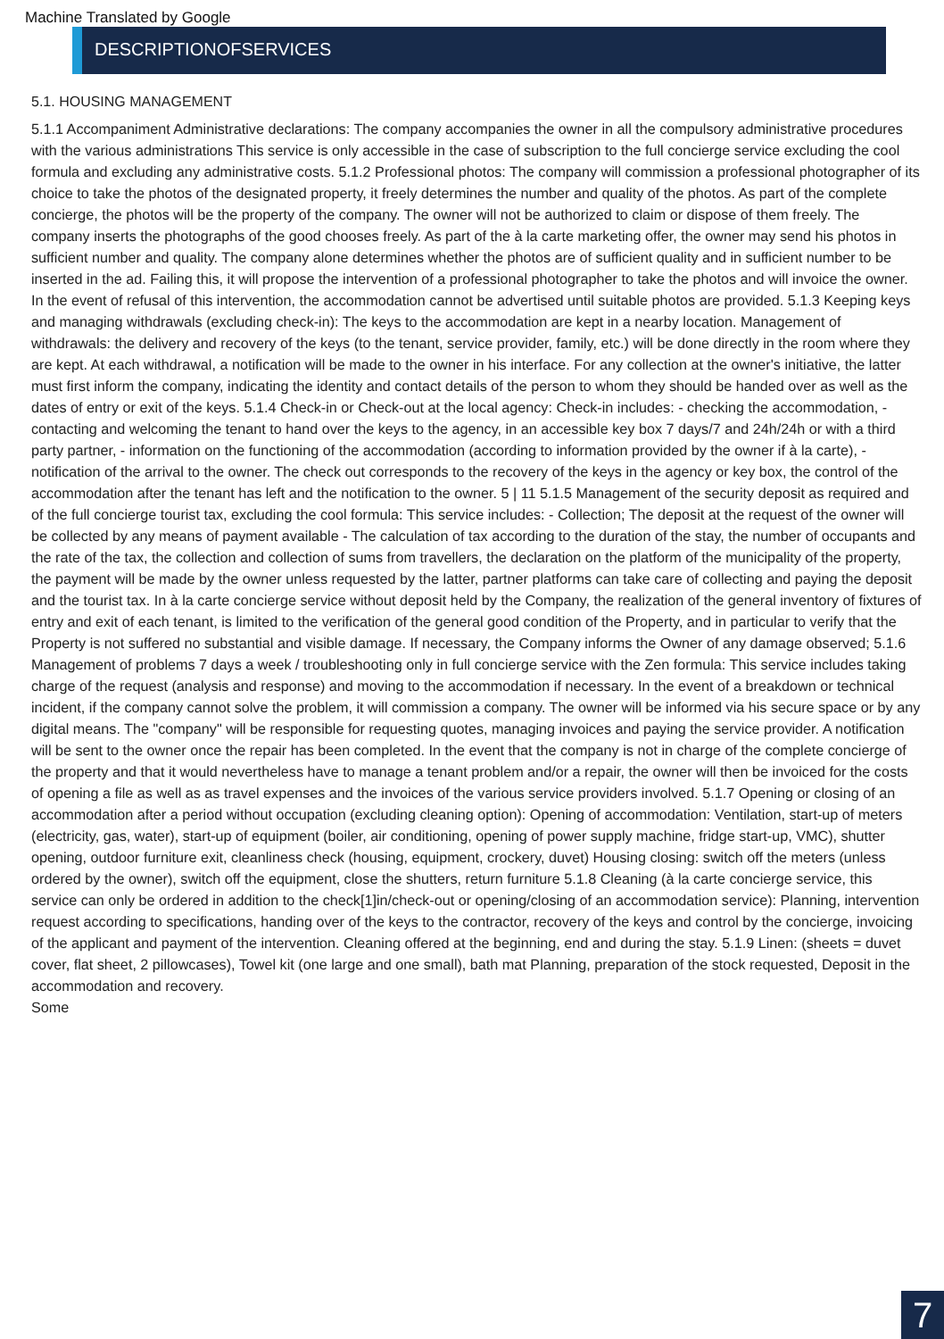Machine Translated by Google
DESCRIPTIONOFSERVICES
5.1. HOUSING MANAGEMENT
5.1.1 Accompaniment Administrative declarations: The company accompanies the owner in all the compulsory administrative procedures with the various administrations This service is only accessible in the case of subscription to the full concierge service excluding the cool formula and excluding any administrative costs. 5.1.2 Professional photos: The company will commission a professional photographer of its choice to take the photos of the designated property, it freely determines the number and quality of the photos. As part of the complete concierge, the photos will be the property of the company. The owner will not be authorized to claim or dispose of them freely. The company inserts the photographs of the good chooses freely. As part of the à la carte marketing offer, the owner may send his photos in sufficient number and quality. The company alone determines whether the photos are of sufficient quality and in sufficient number to be inserted in the ad. Failing this, it will propose the intervention of a professional photographer to take the photos and will invoice the owner. In the event of refusal of this intervention, the accommodation cannot be advertised until suitable photos are provided. 5.1.3 Keeping keys and managing withdrawals (excluding check-in): The keys to the accommodation are kept in a nearby location. Management of withdrawals: the delivery and recovery of the keys (to the tenant, service provider, family, etc.) will be done directly in the room where they are kept. At each withdrawal, a notification will be made to the owner in his interface. For any collection at the owner's initiative, the latter must first inform the company, indicating the identity and contact details of the person to whom they should be handed over as well as the dates of entry or exit of the keys. 5.1.4 Check-in or Check-out at the local agency: Check-in includes: - checking the accommodation, - contacting and welcoming the tenant to hand over the keys to the agency, in an accessible key box 7 days/7 and 24h/24h or with a third party partner, - information on the functioning of the accommodation (according to information provided by the owner if à la carte), - notification of the arrival to the owner. The check out corresponds to the recovery of the keys in the agency or key box, the control of the accommodation after the tenant has left and the notification to the owner. 5 | 11 5.1.5 Management of the security deposit as required and of the full concierge tourist tax, excluding the cool formula: This service includes: - Collection; The deposit at the request of the owner will be collected by any means of payment available - The calculation of tax according to the duration of the stay, the number of occupants and the rate of the tax, the collection and collection of sums from travellers, the declaration on the platform of the municipality of the property, the payment will be made by the owner unless requested by the latter, partner platforms can take care of collecting and paying the deposit and the tourist tax. In à la carte concierge service without deposit held by the Company, the realization of the general inventory of fixtures of entry and exit of each tenant, is limited to the verification of the general good condition of the Property, and in particular to verify that the Property is not suffered no substantial and visible damage. If necessary, the Company informs the Owner of any damage observed; 5.1.6 Management of problems 7 days a week / troubleshooting only in full concierge service with the Zen formula: This service includes taking charge of the request (analysis and response) and moving to the accommodation if necessary. In the event of a breakdown or technical incident, if the company cannot solve the problem, it will commission a company. The owner will be informed via his secure space or by any digital means. The "company" will be responsible for requesting quotes, managing invoices and paying the service provider. A notification will be sent to the owner once the repair has been completed. In the event that the company is not in charge of the complete concierge of the property and that it would nevertheless have to manage a tenant problem and/or a repair, the owner will then be invoiced for the costs of opening a file as well as as travel expenses and the invoices of the various service providers involved. 5.1.7 Opening or closing of an accommodation after a period without occupation (excluding cleaning option): Opening of accommodation: Ventilation, start-up of meters (electricity, gas, water), start-up of equipment (boiler, air conditioning, opening of power supply machine, fridge start-up, VMC), shutter opening, outdoor furniture exit, cleanliness check (housing, equipment, crockery, duvet) Housing closing: switch off the meters (unless ordered by the owner), switch off the equipment, close the shutters, return furniture 5.1.8 Cleaning (à la carte concierge service, this service can only be ordered in addition to the check[1]in/check-out or opening/closing of an accommodation service): Planning, intervention request according to specifications, handing over of the keys to the contractor, recovery of the keys and control by the concierge, invoicing of the applicant and payment of the intervention. Cleaning offered at the beginning, end and during the stay. 5.1.9 Linen: (sheets = duvet cover, flat sheet, 2 pillowcases), Towel kit (one large and one small), bath mat Planning, preparation of the stock requested, Deposit in the accommodation and recovery.
Some
7